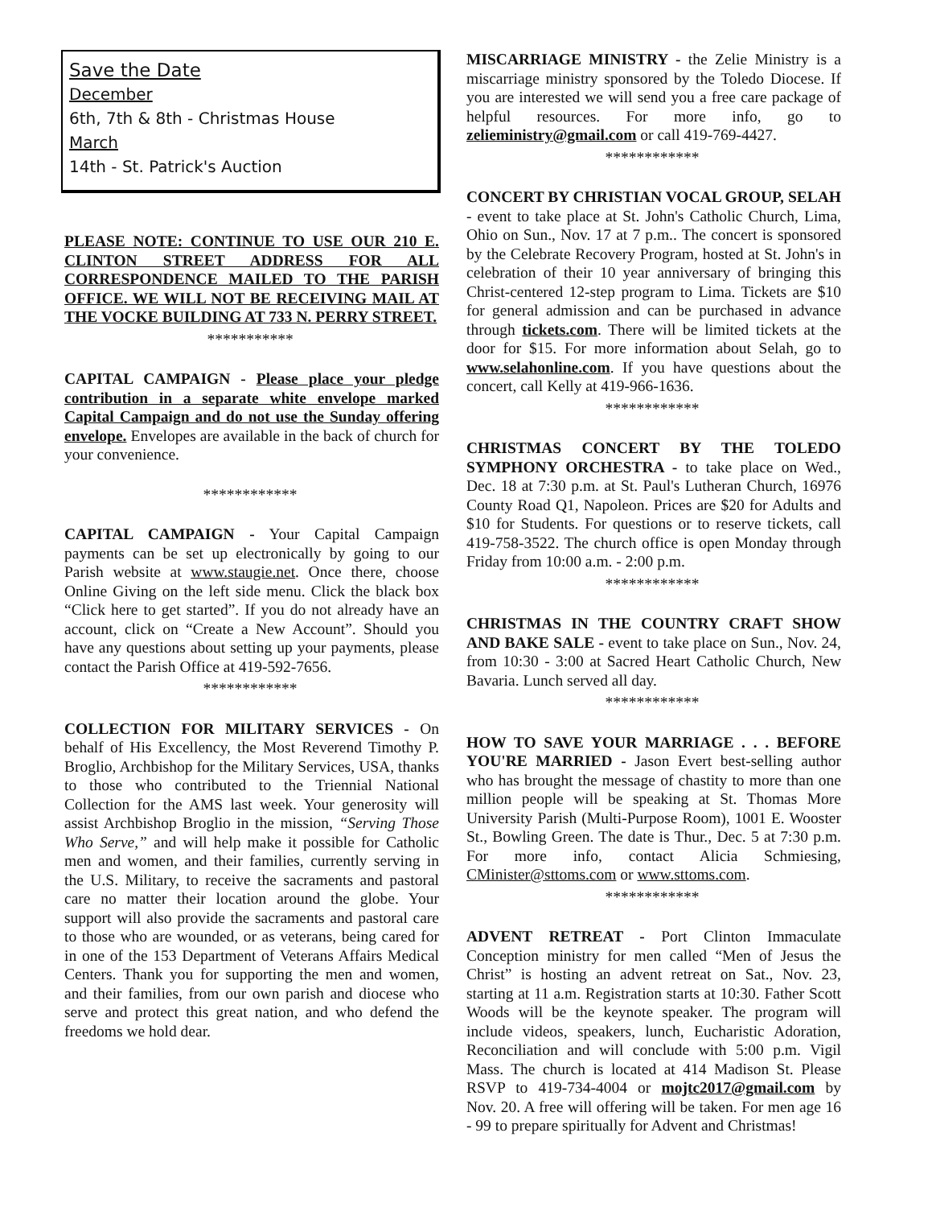Save the Date
December
6th, 7th & 8th - Christmas House
March
14th - St. Patrick's Auction
PLEASE NOTE: CONTINUE TO USE OUR 210 E. CLINTON STREET ADDRESS FOR ALL CORRESPONDENCE MAILED TO THE PARISH OFFICE. WE WILL NOT BE RECEIVING MAIL AT THE VOCKE BUILDING AT 733 N. PERRY STREET.
***********
CAPITAL CAMPAIGN - Please place your pledge contribution in a separate white envelope marked Capital Campaign and do not use the Sunday offering envelope. Envelopes are available in the back of church for your convenience.
************
CAPITAL CAMPAIGN - Your Capital Campaign payments can be set up electronically by going to our Parish website at www.staugie.net. Once there, choose Online Giving on the left side menu. Click the black box “Click here to get started”. If you do not already have an account, click on “Create a New Account”. Should you have any questions about setting up your payments, please contact the Parish Office at 419-592-7656.
************
COLLECTION FOR MILITARY SERVICES - On behalf of His Excellency, the Most Reverend Timothy P. Broglio, Archbishop for the Military Services, USA, thanks to those who contributed to the Triennial National Collection for the AMS last week. Your generosity will assist Archbishop Broglio in the mission, “Serving Those Who Serve,” and will help make it possible for Catholic men and women, and their families, currently serving in the U.S. Military, to receive the sacraments and pastoral care no matter their location around the globe. Your support will also provide the sacraments and pastoral care to those who are wounded, or as veterans, being cared for in one of the 153 Department of Veterans Affairs Medical Centers. Thank you for supporting the men and women, and their families, from our own parish and diocese who serve and protect this great nation, and who defend the freedoms we hold dear.
MISCARRIAGE MINISTRY - the Zelie Ministry is a miscarriage ministry sponsored by the Toledo Diocese. If you are interested we will send you a free care package of helpful resources. For more info, go to zelieministry@gmail.com or call 419-769-4427.
************
CONCERT BY CHRISTIAN VOCAL GROUP, SELAH - event to take place at St. John's Catholic Church, Lima, Ohio on Sun., Nov. 17 at 7 p.m.. The concert is sponsored by the Celebrate Recovery Program, hosted at St. John's in celebration of their 10 year anniversary of bringing this Christ-centered 12-step program to Lima. Tickets are $10 for general admission and can be purchased in advance through tickets.com. There will be limited tickets at the door for $15. For more information about Selah, go to www.selahonline.com. If you have questions about the concert, call Kelly at 419-966-1636.
************
CHRISTMAS CONCERT BY THE TOLEDO SYMPHONY ORCHESTRA - to take place on Wed., Dec. 18 at 7:30 p.m. at St. Paul's Lutheran Church, 16976 County Road Q1, Napoleon. Prices are $20 for Adults and $10 for Students. For questions or to reserve tickets, call 419-758-3522. The church office is open Monday through Friday from 10:00 a.m. - 2:00 p.m.
************
CHRISTMAS IN THE COUNTRY CRAFT SHOW AND BAKE SALE - event to take place on Sun., Nov. 24, from 10:30 - 3:00 at Sacred Heart Catholic Church, New Bavaria. Lunch served all day.
************
HOW TO SAVE YOUR MARRIAGE . . . BEFORE YOU'RE MARRIED - Jason Evert best-selling author who has brought the message of chastity to more than one million people will be speaking at St. Thomas More University Parish (Multi-Purpose Room), 1001 E. Wooster St., Bowling Green. The date is Thur., Dec. 5 at 7:30 p.m. For more info, contact Alicia Schmiesing, CMinister@sttoms.com or www.sttoms.com.
************
ADVENT RETREAT - Port Clinton Immaculate Conception ministry for men called “Men of Jesus the Christ” is hosting an advent retreat on Sat., Nov. 23, starting at 11 a.m. Registration starts at 10:30. Father Scott Woods will be the keynote speaker. The program will include videos, speakers, lunch, Eucharistic Adoration, Reconciliation and will conclude with 5:00 p.m. Vigil Mass. The church is located at 414 Madison St. Please RSVP to 419-734-4004 or mojtc2017@gmail.com by Nov. 20. A free will offering will be taken. For men age 16 - 99 to prepare spiritually for Advent and Christmas!